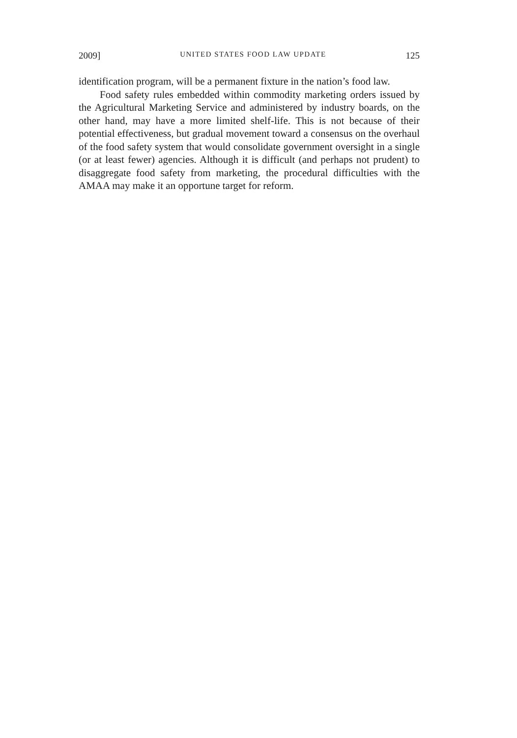2009] UNITED STATES FOOD LAW UPDATE 125
identification program, will be a permanent fixture in the nation’s food law.
Food safety rules embedded within commodity marketing orders issued by the Agricultural Marketing Service and administered by industry boards, on the other hand, may have a more limited shelf-life. This is not because of their potential effectiveness, but gradual movement toward a consensus on the overhaul of the food safety system that would consolidate government oversight in a single (or at least fewer) agencies. Although it is difficult (and perhaps not prudent) to disaggregate food safety from marketing, the procedural difficulties with the AMAA may make it an opportune target for reform.